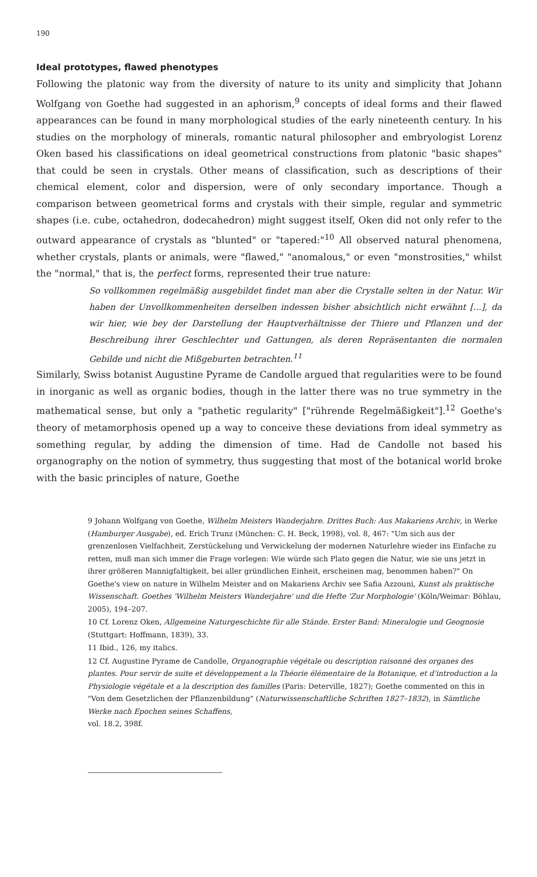190
Ideal prototypes, flawed phenotypes
Following the platonic way from the diversity of nature to its unity and simplicity that Johann Wolfgang von Goethe had suggested in an aphorism,<sup>9</sup> concepts of ideal forms and their flawed appearances can be found in many morphological studies of the early nineteenth century. In his studies on the morphology of minerals, romantic natural philosopher and embryologist Lorenz Oken based his classifications on ideal geometrical constructions from platonic "basic shapes" that could be seen in crystals. Other means of classification, such as descriptions of their chemical element, color and dispersion, were of only secondary importance. Though a comparison between geometrical forms and crystals with their simple, regular and symmetric shapes (i.e. cube, octahedron, dodecahedron) might suggest itself, Oken did not only refer to the outward appearance of crystals as "blunted" or "tapered:"<sup>10</sup> All observed natural phenomena, whether crystals, plants or animals, were "flawed," "anomalous," or even "monstrosities," whilst the "normal," that is, the perfect forms, represented their true nature:
So vollkommen regelmäßig ausgebildet findet man aber die Crystalle selten in der Natur. Wir haben der Unvollkommenheiten derselben indessen bisher absichtlich nicht erwähnt [...], da wir hier, wie bey der Darstellung der Hauptverhältnisse der Thiere und Pflanzen und der Beschreibung ihrer Geschlechter und Gattungen, als deren Repräsentanten die normalen Gebilde und nicht die Mißgeburten betrachten.<sup>11</sup>
Similarly, Swiss botanist Augustine Pyrame de Candolle argued that regularities were to be found in inorganic as well as organic bodies, though in the latter there was no true symmetry in the mathematical sense, but only a "pathetic regularity" ["rührende Regelmäßigkeit"].<sup>12</sup> Goethe's theory of metamorphosis opened up a way to conceive these deviations from ideal symmetry as something regular, by adding the dimension of time. Had de Candolle not based his organography on the notion of symmetry, thus suggesting that most of the botanical world broke with the basic principles of nature, Goethe
9 Johann Wolfgang von Goethe, Wilhelm Meisters Wanderjahre. Drittes Buch: Aus Makariens Archiv, in Werke (Hamburger Ausgabe), ed. Erich Trunz (München: C. H. Beck, 1998), vol. 8, 467: "Um sich aus der grenzenlosen Vielfachheit, Zerstückelung und Verwickelung der modernen Naturlehre wieder ins Einfache zu retten, muß man sich immer die Frage vorlegen: Wie würde sich Plato gegen die Natur, wie sie uns jetzt in ihrer größeren Mannigfaltigkeit, bei aller gründlichen Einheit, erscheinen mag, benommen haben?" On Goethe's view on nature in Wilhelm Meister and on Makariens Archiv see Safia Azzouni, Kunst als praktische Wissenschaft. Goethes 'Wilhelm Meisters Wanderjahre' und die Hefte 'Zur Morphologie' (Köln/Weimar: Böhlau, 2005), 194–207.
10 Cf. Lorenz Oken, Allgemeine Naturgeschichte für alle Stände. Erster Band: Mineralogie und Geognosie (Stuttgart: Hoffmann, 1839), 33.
11 Ibid., 126, my italics.
12 Cf. Augustine Pyrame de Candolle, Organographie végétale ou description raisonné des organes des plantes. Pour servir de suite et développement a la Théorie élémentaire de la Botanique, et d'introduction a la Physiologie végétale et a la description des familles (Paris: Deterville, 1827); Goethe commented on this in "Von dem Gesetzlichen der Pflanzenbildung" (Naturwissenschaftliche Schriften 1827–1832), in Sämtliche Werke nach Epochen seines Schaffens,
vol. 18.2, 398f.